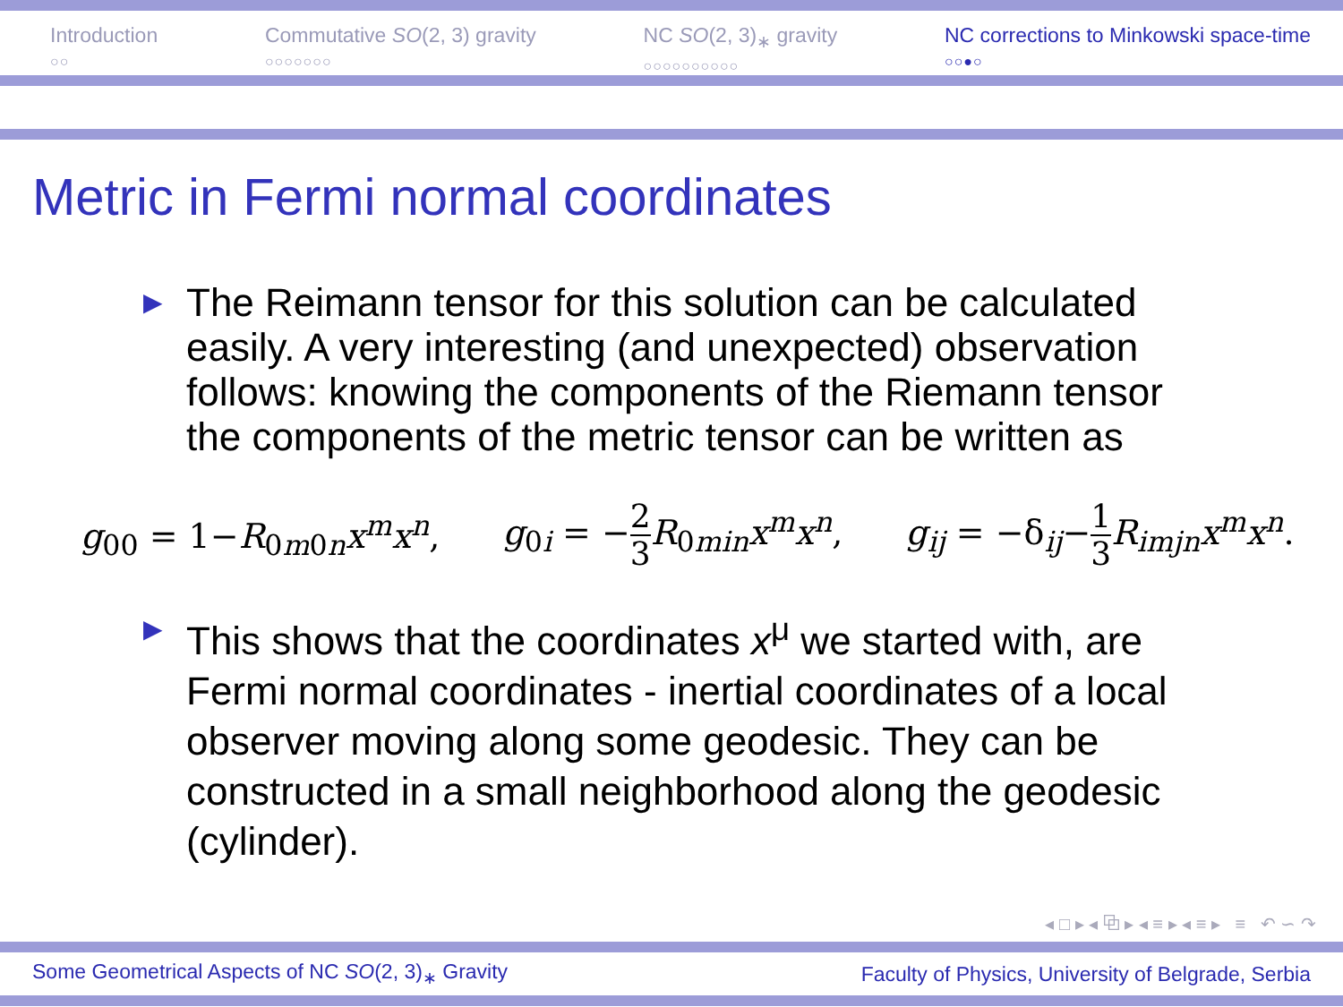Introduction
○○
Commutative SO(2, 3) gravity
○○○○○○○
NC SO(2, 3)<sub>∗</sub> gravity
○○○○○○○○○○
NC corrections to Minkowski space-time
○○●○
Metric in Fermi normal coordinates
▶ The Reimann tensor for this solution can be calculated easily. A very interesting (and unexpected) observation follows: knowing the components of the Riemann tensor the components of the metric tensor can be written as
g<sub>00</sub> = 1−R<sub>0m0n</sub>x<sup>m</sup>x<sup>n</sup>, g<sub>0i</sub> = −2 3 R<sub>0min</sub>x<sup>m</sup>x<sup>n</sup>, g<sub>ij</sub> = −δ<sub>ij</sub>−1 3 R<sub>imjn</sub>x<sup>m</sup>x<sup>n</sup>.
▶ This shows that the coordinates x<sup>μ</sup> we started with, are Fermi normal coordinates - inertial coordinates of a local observer moving along some geodesic. They can be constructed in a small neighborhood along the geodesic (cylinder).
◂ □ ▸ ◂ ⧉ ▸ ◂ ≡ ▸ ◂ ≡ ▸ ≡ ↶ ∽ ↷
Some Geometrical Aspects of NC SO(2, 3)<sub>∗</sub> Gravity Faculty of Physics, University of Belgrade, Serbia